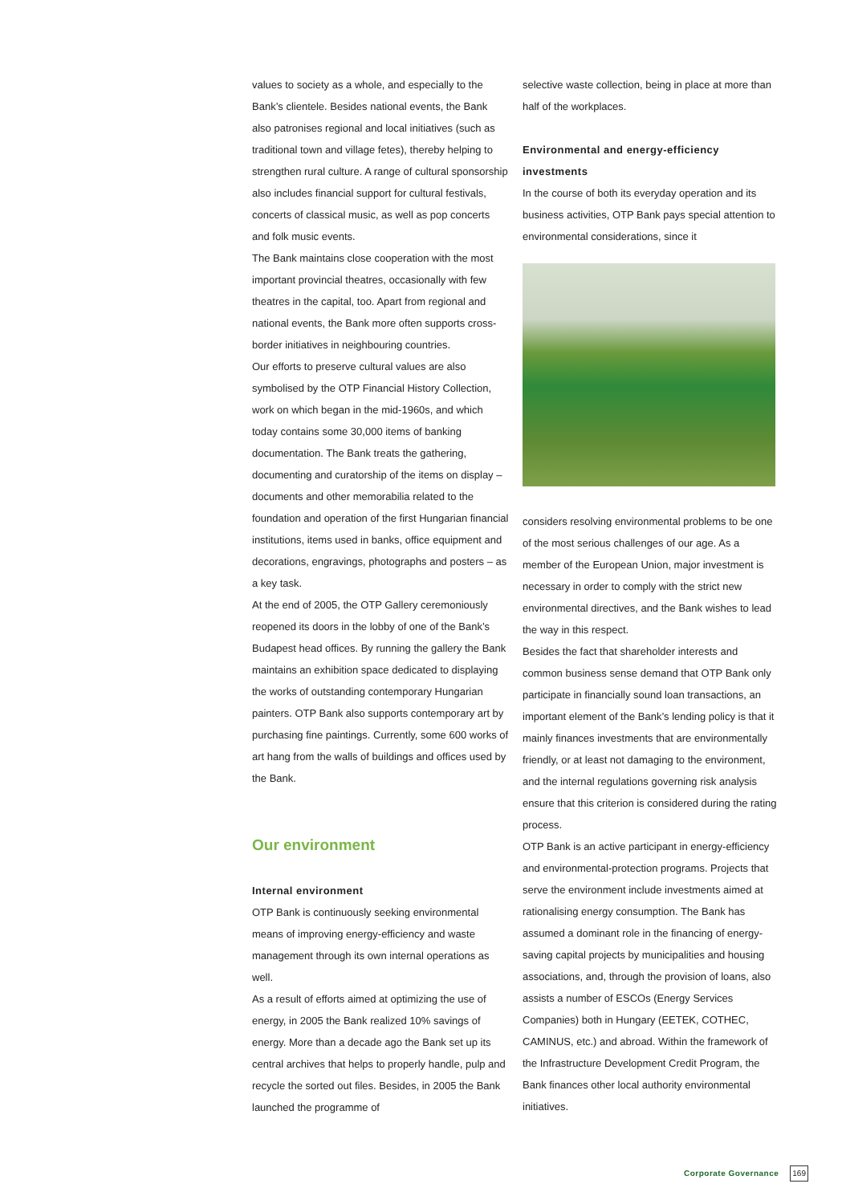values to society as a whole, and especially to the Bank’s clientele. Besides national events, the Bank also patronises regional and local initiatives (such as traditional town and village fetes), thereby helping to strengthen rural culture. A range of cultural sponsorship also includes financial support for cultural festivals, concerts of classical music, as well as pop concerts and folk music events.
The Bank maintains close cooperation with the most important provincial theatres, occasionally with few theatres in the capital, too. Apart from regional and national events, the Bank more often supports cross-border initiatives in neighbouring countries.
Our efforts to preserve cultural values are also symbolised by the OTP Financial History Collection, work on which began in the mid-1960s, and which today contains some 30,000 items of banking documentation. The Bank treats the gathering, documenting and curatorship of the items on display – documents and other memorabilia related to the foundation and operation of the first Hungarian financial institutions, items used in banks, office equipment and decorations, engravings, photographs and posters – as a key task.
At the end of 2005, the OTP Gallery ceremoniously reopened its doors in the lobby of one of the Bank’s Budapest head offices. By running the gallery the Bank maintains an exhibition space dedicated to displaying the works of outstanding contemporary Hungarian painters. OTP Bank also supports contemporary art by purchasing fine paintings. Currently, some 600 works of art hang from the walls of buildings and offices used by the Bank.
Our environment
Internal environment
OTP Bank is continuously seeking environmental means of improving energy-efficiency and waste management through its own internal operations as well.
As a result of efforts aimed at optimizing the use of energy, in 2005 the Bank realized 10% savings of energy. More than a decade ago the Bank set up its central archives that helps to properly handle, pulp and recycle the sorted out files. Besides, in 2005 the Bank launched the programme of
selective waste collection, being in place at more than half of the workplaces.
Environmental and energy-efficiency investments
In the course of both its everyday operation and its business activities, OTP Bank pays special attention to environmental considerations, since it
considers resolving environmental problems to be one of the most serious challenges of our age. As a member of the European Union, major investment is necessary in order to comply with the strict new environmental directives, and the Bank wishes to lead the way in this respect.
Besides the fact that shareholder interests and common business sense demand that OTP Bank only participate in financially sound loan transactions, an important element of the Bank’s lending policy is that it mainly finances investments that are environmentally friendly, or at least not damaging to the environment, and the internal regulations governing risk analysis ensure that this criterion is considered during the rating process.
OTP Bank is an active participant in energy-efficiency and environmental-protection programs. Projects that serve the environment include investments aimed at rationalising energy consumption. The Bank has assumed a dominant role in the financing of energy-saving capital projects by municipalities and housing associations, and, through the provision of loans, also assists a number of ESCOs (Energy Services Companies) both in Hungary (EETEK, COTHEC, CAMINUS, etc.) and abroad. Within the framework of the Infrastructure Development Credit Program, the Bank finances other local authority environmental initiatives.
Corporate Governance 169